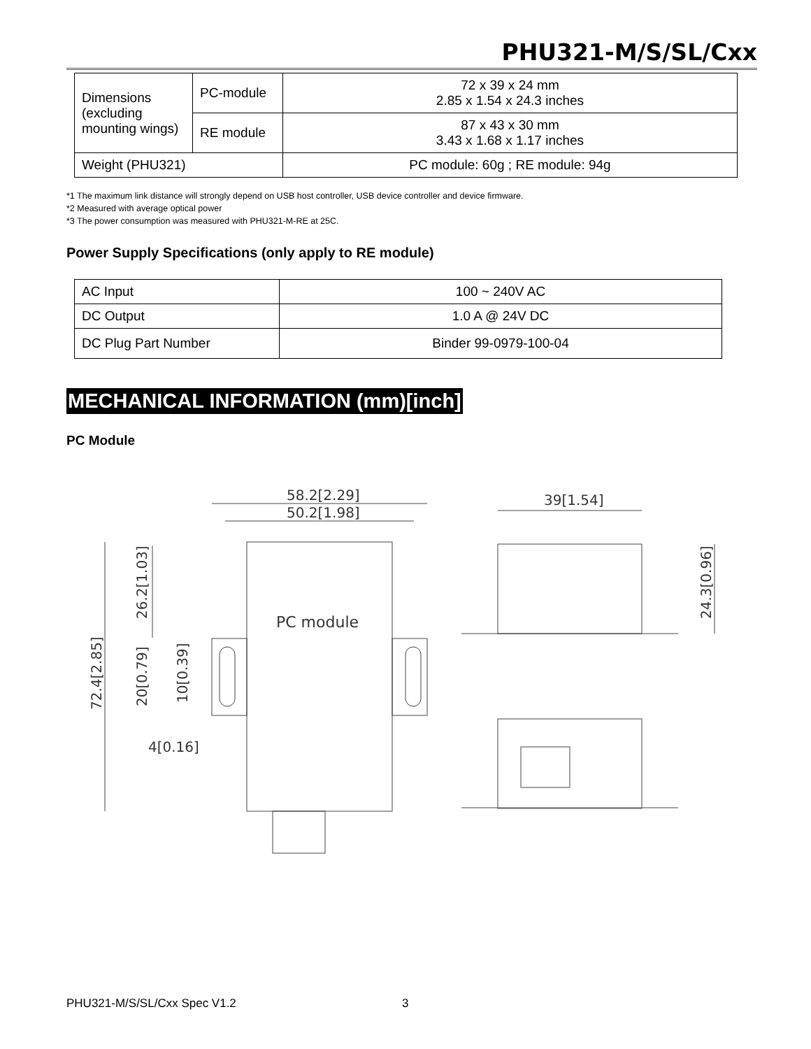PHU321-M/S/SL/Cxx
| Dimensions (excluding mounting wings) | PC-module | 72 x 39 x 24 mm 2.85 x 1.54 x 24.3 inches |
| | RE module | 87 x 43 x 30 mm 3.43 x 1.68 x 1.17 inches |
| Weight (PHU321) | | PC module: 60g ; RE module: 94g |
*1 The maximum link distance will strongly depend on USB host controller, USB device controller and device firmware.
*2 Measured with average optical power
*3 The power consumption was measured with PHU321-M-RE at 25C.
Power Supply Specifications (only apply to RE module)
| AC Input | 100 ~ 240V AC |
| DC Output | 1.0 A @ 24V DC |
| DC Plug Part Number | Binder 99-0979-100-04 |
MECHANICAL INFORMATION (mm)[inch]
PC Module
58.2[2.29]
50.2[1.98]
39[1.54]
PC module
4[0.16]
72.4[2.85]
26.2[1.03]
20[0.79]
10[0.39]
24.3[0.96]
PHU321-M/S/SL/Cxx Spec V1.2 3